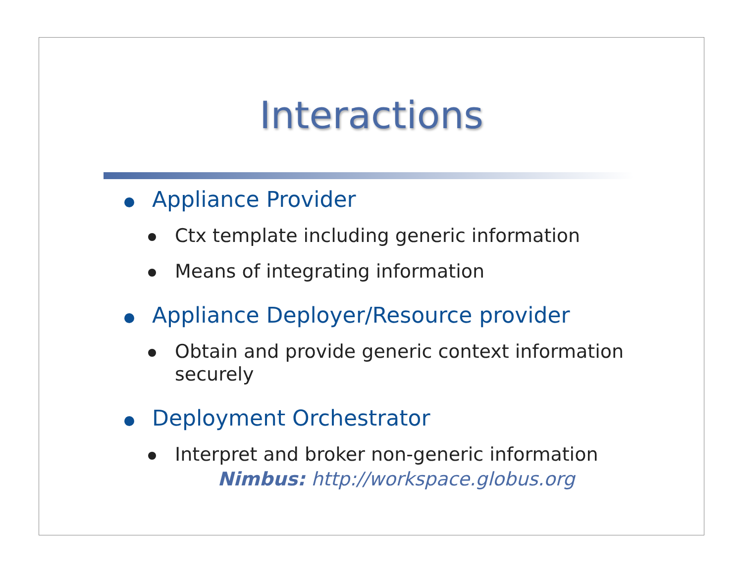Interactions
Appliance Provider
Ctx template including generic information
Means of integrating information
Appliance Deployer/Resource provider
Obtain and provide generic context information securely
Deployment Orchestrator
Interpret and broker non-generic information
Nimbus: http://workspace.globus.org